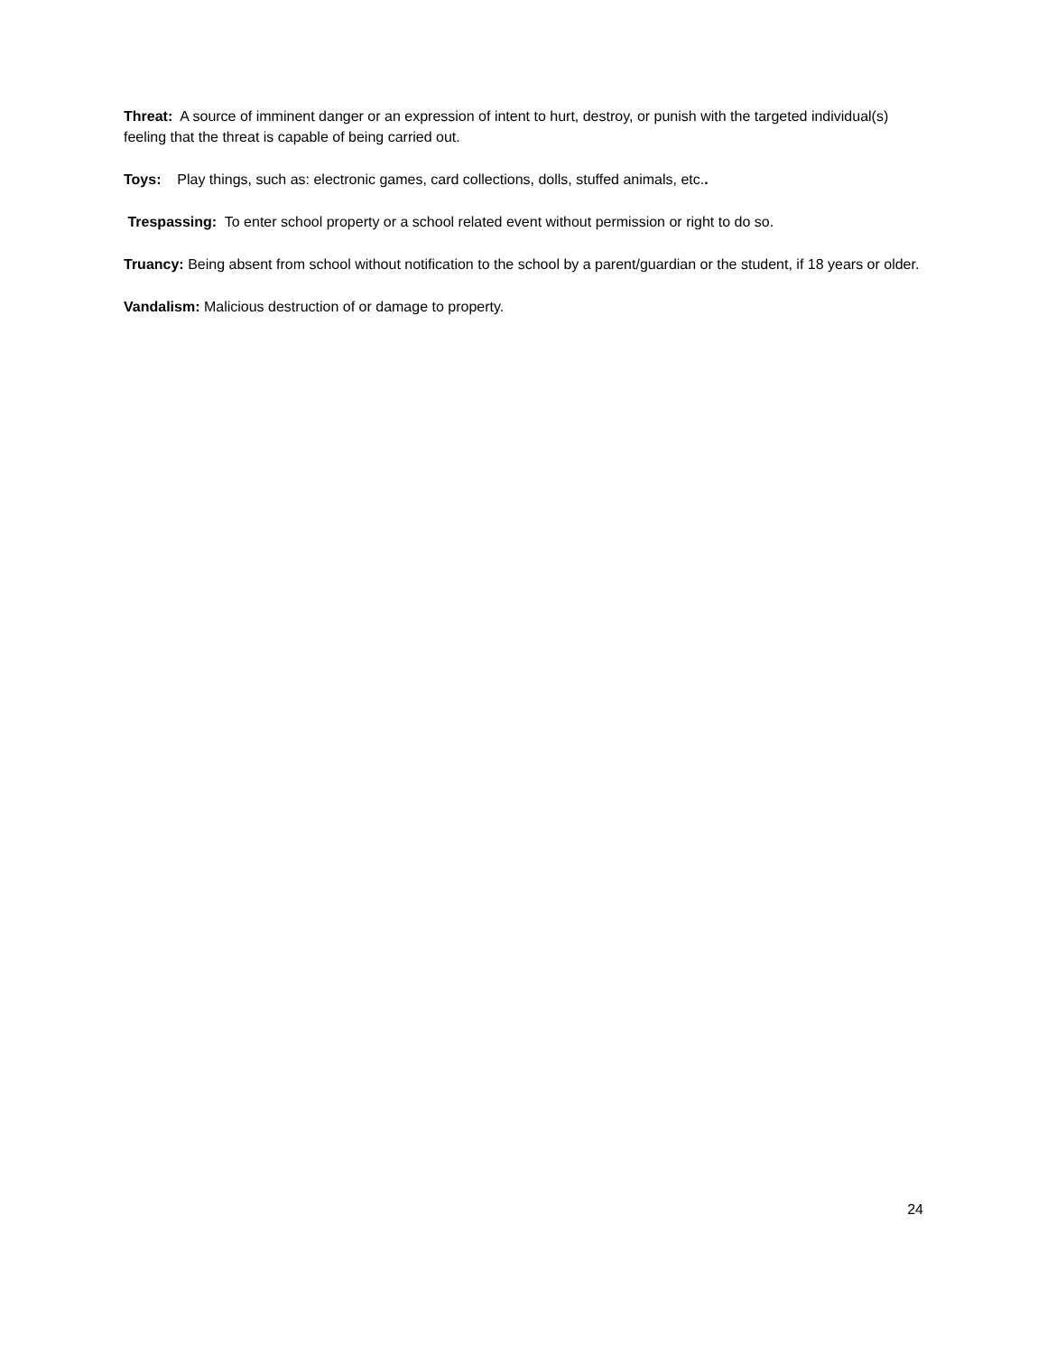Threat: A source of imminent danger or an expression of intent to hurt, destroy, or punish with the targeted individual(s) feeling that the threat is capable of being carried out.
Toys: Play things, such as: electronic games, card collections, dolls, stuffed animals, etc..
Trespassing: To enter school property or a school related event without permission or right to do so.
Truancy: Being absent from school without notification to the school by a parent/guardian or the student, if 18 years or older.
Vandalism: Malicious destruction of or damage to property.
24